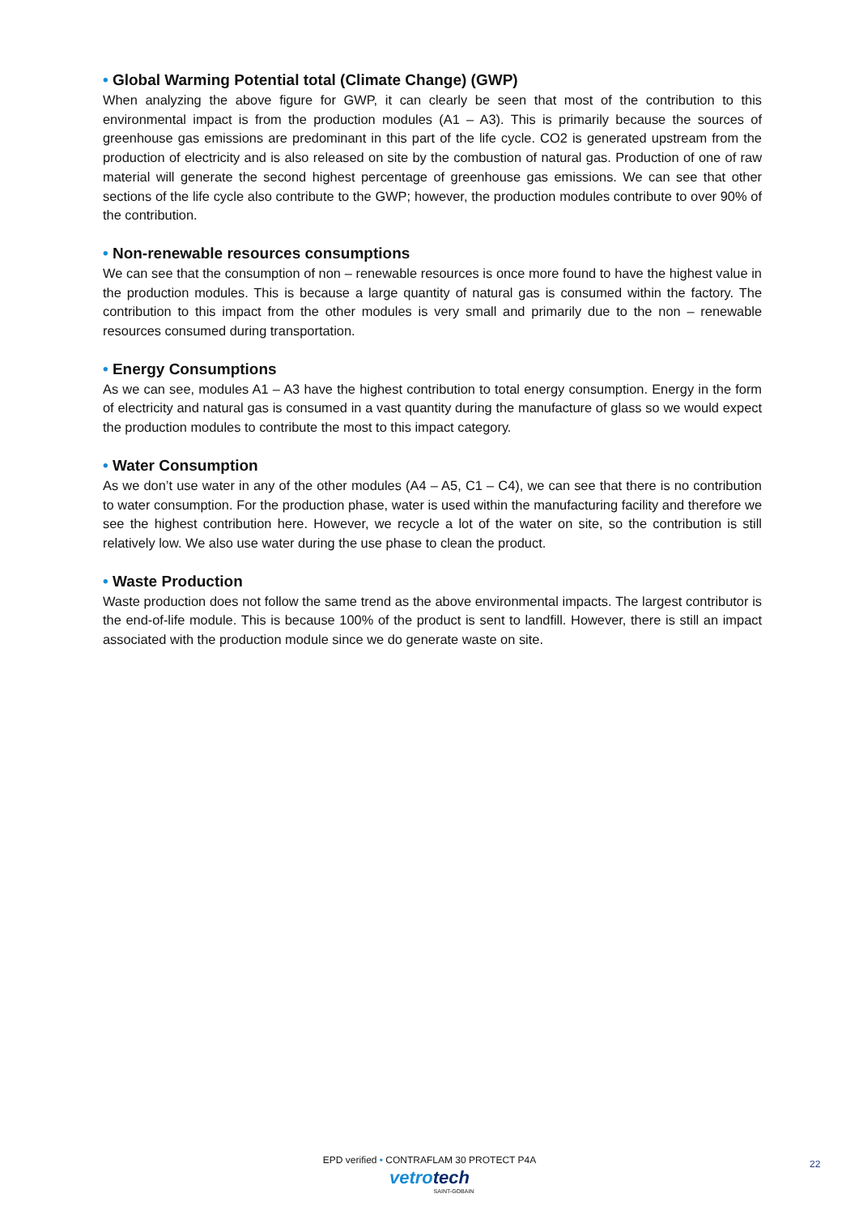• Global Warming Potential total (Climate Change) (GWP)
When analyzing the above figure for GWP, it can clearly be seen that most of the contribution to this environmental impact is from the production modules (A1 – A3). This is primarily because the sources of greenhouse gas emissions are predominant in this part of the life cycle. CO2 is generated upstream from the production of electricity and is also released on site by the combustion of natural gas. Production of one of raw material will generate the second highest percentage of greenhouse gas emissions. We can see that other sections of the life cycle also contribute to the GWP; however, the production modules contribute to over 90% of the contribution.
• Non-renewable resources consumptions
We can see that the consumption of non – renewable resources is once more found to have the highest value in the production modules. This is because a large quantity of natural gas is consumed within the factory. The contribution to this impact from the other modules is very small and primarily due to the non – renewable resources consumed during transportation.
• Energy Consumptions
As we can see, modules A1 – A3 have the highest contribution to total energy consumption. Energy in the form of electricity and natural gas is consumed in a vast quantity during the manufacture of glass so we would expect the production modules to contribute the most to this impact category.
• Water Consumption
As we don’t use water in any of the other modules (A4 – A5, C1 – C4), we can see that there is no contribution to water consumption. For the production phase, water is used within the manufacturing facility and therefore we see the highest contribution here. However, we recycle a lot of the water on site, so the contribution is still relatively low. We also use water during the use phase to clean the product.
• Waste Production
Waste production does not follow the same trend as the above environmental impacts. The largest contributor is the end-of-life module. This is because 100% of the product is sent to landfill. However, there is still an impact associated with the production module since we do generate waste on site.
EPD verified • CONTRAFLAM 30 PROTECT P4A
vetrotech
SAINT-GOBAIN
22